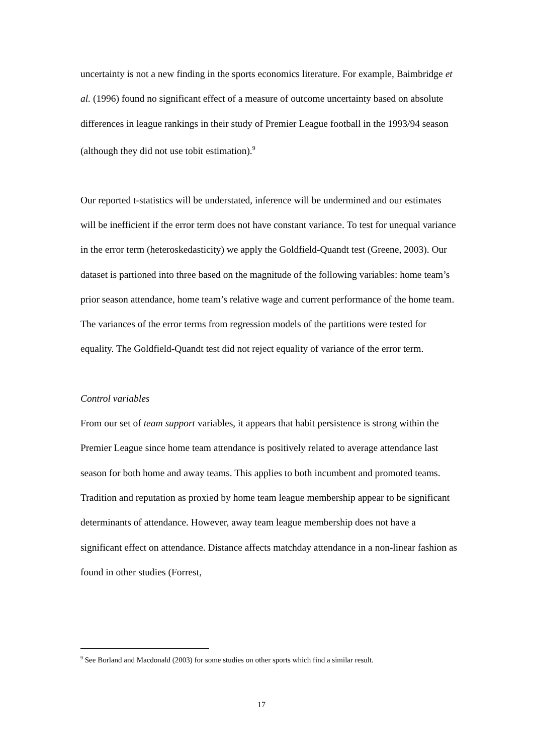uncertainty is not a new finding in the sports economics literature. For example, Baimbridge et al. (1996) found no significant effect of a measure of outcome uncertainty based on absolute differences in league rankings in their study of Premier League football in the 1993/94 season (although they did not use tobit estimation).<sup>9</sup>
Our reported t-statistics will be understated, inference will be undermined and our estimates will be inefficient if the error term does not have constant variance. To test for unequal variance in the error term (heteroskedasticity) we apply the Goldfield-Quandt test (Greene, 2003). Our dataset is partioned into three based on the magnitude of the following variables: home team’s prior season attendance, home team’s relative wage and current performance of the home team. The variances of the error terms from regression models of the partitions were tested for equality. The Goldfield-Quandt test did not reject equality of variance of the error term.
Control variables
From our set of team support variables, it appears that habit persistence is strong within the Premier League since home team attendance is positively related to average attendance last season for both home and away teams. This applies to both incumbent and promoted teams. Tradition and reputation as proxied by home team league membership appear to be significant determinants of attendance. However, away team league membership does not have a significant effect on attendance. Distance affects matchday attendance in a non-linear fashion as found in other studies (Forrest,
<sup>9</sup> See Borland and Macdonald (2003) for some studies on other sports which find a similar result.
17